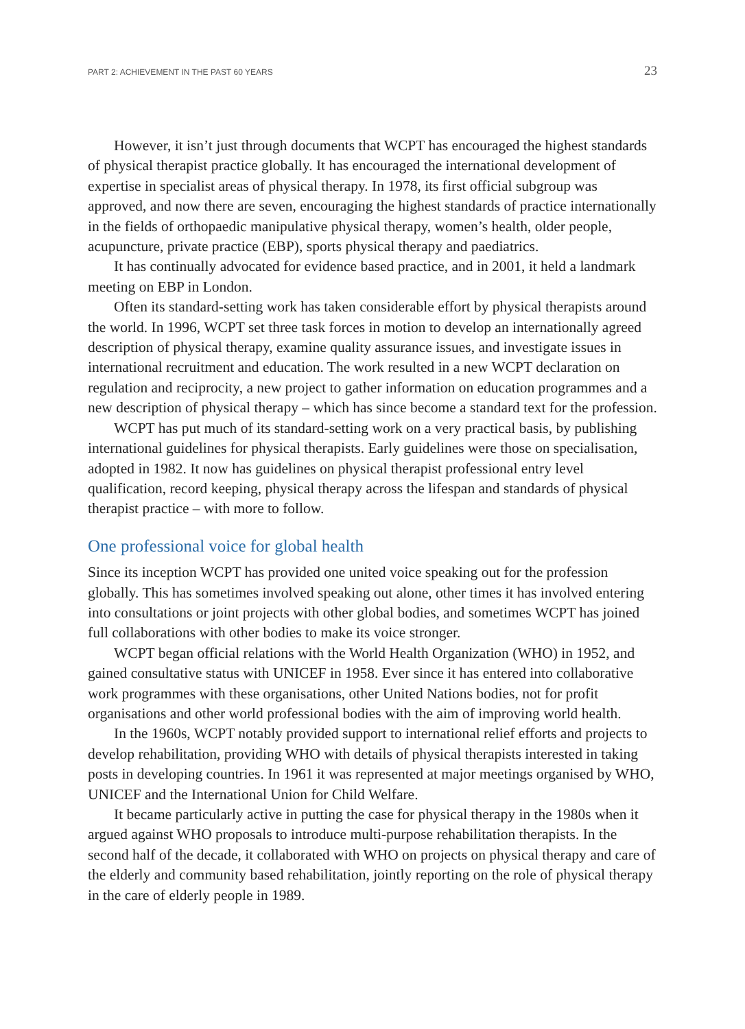PART 2: ACHIEVEMENT IN THE PAST 60 YEARS 23
However, it isn’t just through documents that WCPT has encouraged the highest standards of physical therapist practice globally. It has encouraged the international development of expertise in specialist areas of physical therapy. In 1978, its first official subgroup was approved, and now there are seven, encouraging the highest standards of practice internationally in the fields of orthopaedic manipulative physical therapy, women’s health, older people, acupuncture, private practice (EBP), sports physical therapy and paediatrics.
It has continually advocated for evidence based practice, and in 2001, it held a landmark meeting on EBP in London.
Often its standard-setting work has taken considerable effort by physical therapists around the world. In 1996, WCPT set three task forces in motion to develop an internationally agreed description of physical therapy, examine quality assurance issues, and investigate issues in international recruitment and education. The work resulted in a new WCPT declaration on regulation and reciprocity, a new project to gather information on education programmes and a new description of physical therapy – which has since become a standard text for the profession.
WCPT has put much of its standard-setting work on a very practical basis, by publishing international guidelines for physical therapists. Early guidelines were those on specialisation, adopted in 1982. It now has guidelines on physical therapist professional entry level qualification, record keeping, physical therapy across the lifespan and standards of physical therapist practice – with more to follow.
One professional voice for global health
Since its inception WCPT has provided one united voice speaking out for the profession globally. This has sometimes involved speaking out alone, other times it has involved entering into consultations or joint projects with other global bodies, and sometimes WCPT has joined full collaborations with other bodies to make its voice stronger.
WCPT began official relations with the World Health Organization (WHO) in 1952, and gained consultative status with UNICEF in 1958. Ever since it has entered into collaborative work programmes with these organisations, other United Nations bodies, not for profit organisations and other world professional bodies with the aim of improving world health.
In the 1960s, WCPT notably provided support to international relief efforts and projects to develop rehabilitation, providing WHO with details of physical therapists interested in taking posts in developing countries. In 1961 it was represented at major meetings organised by WHO, UNICEF and the International Union for Child Welfare.
It became particularly active in putting the case for physical therapy in the 1980s when it argued against WHO proposals to introduce multi-purpose rehabilitation therapists. In the second half of the decade, it collaborated with WHO on projects on physical therapy and care of the elderly and community based rehabilitation, jointly reporting on the role of physical therapy in the care of elderly people in 1989.